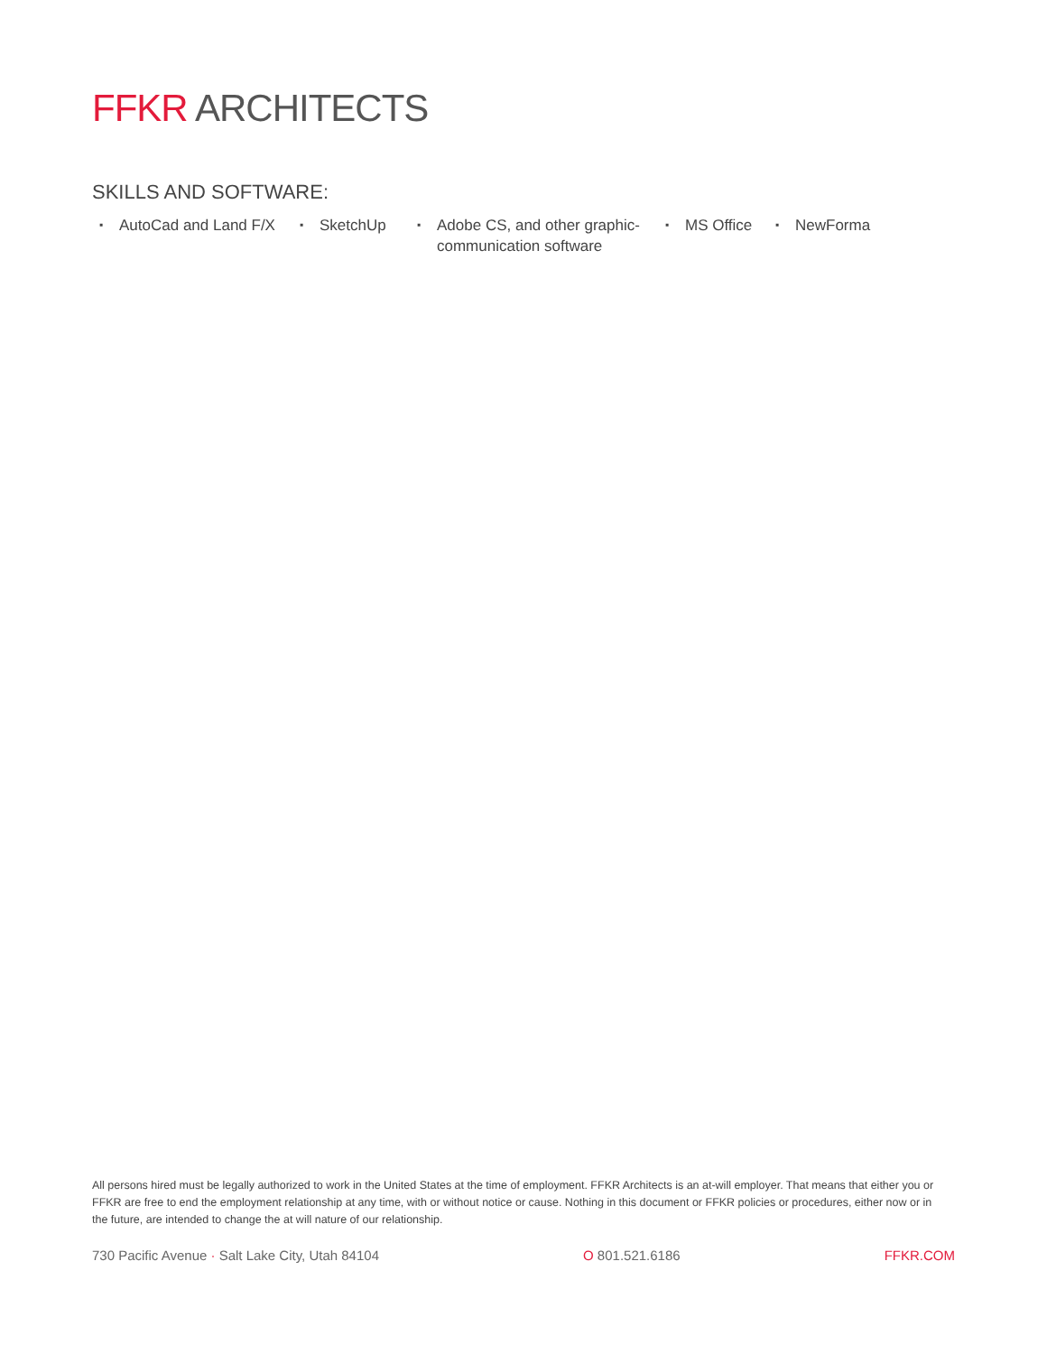FFKR ARCHITECTS
SKILLS AND SOFTWARE:
▪ AutoCad and Land F/X
▪ SketchUp
▪ Adobe CS, and other graphic-communication software
▪ MS Office
▪ NewForma
All persons hired must be legally authorized to work in the United States at the time of employment. FFKR Architects is an at-will employer. That means that either you or FFKR are free to end the employment relationship at any time, with or without notice or cause. Nothing in this document or FFKR policies or procedures, either now or in the future, are intended to change the at will nature of our relationship.
730 Pacific Avenue · Salt Lake City, Utah 84104
O 801.521.6186 FFKR.COM